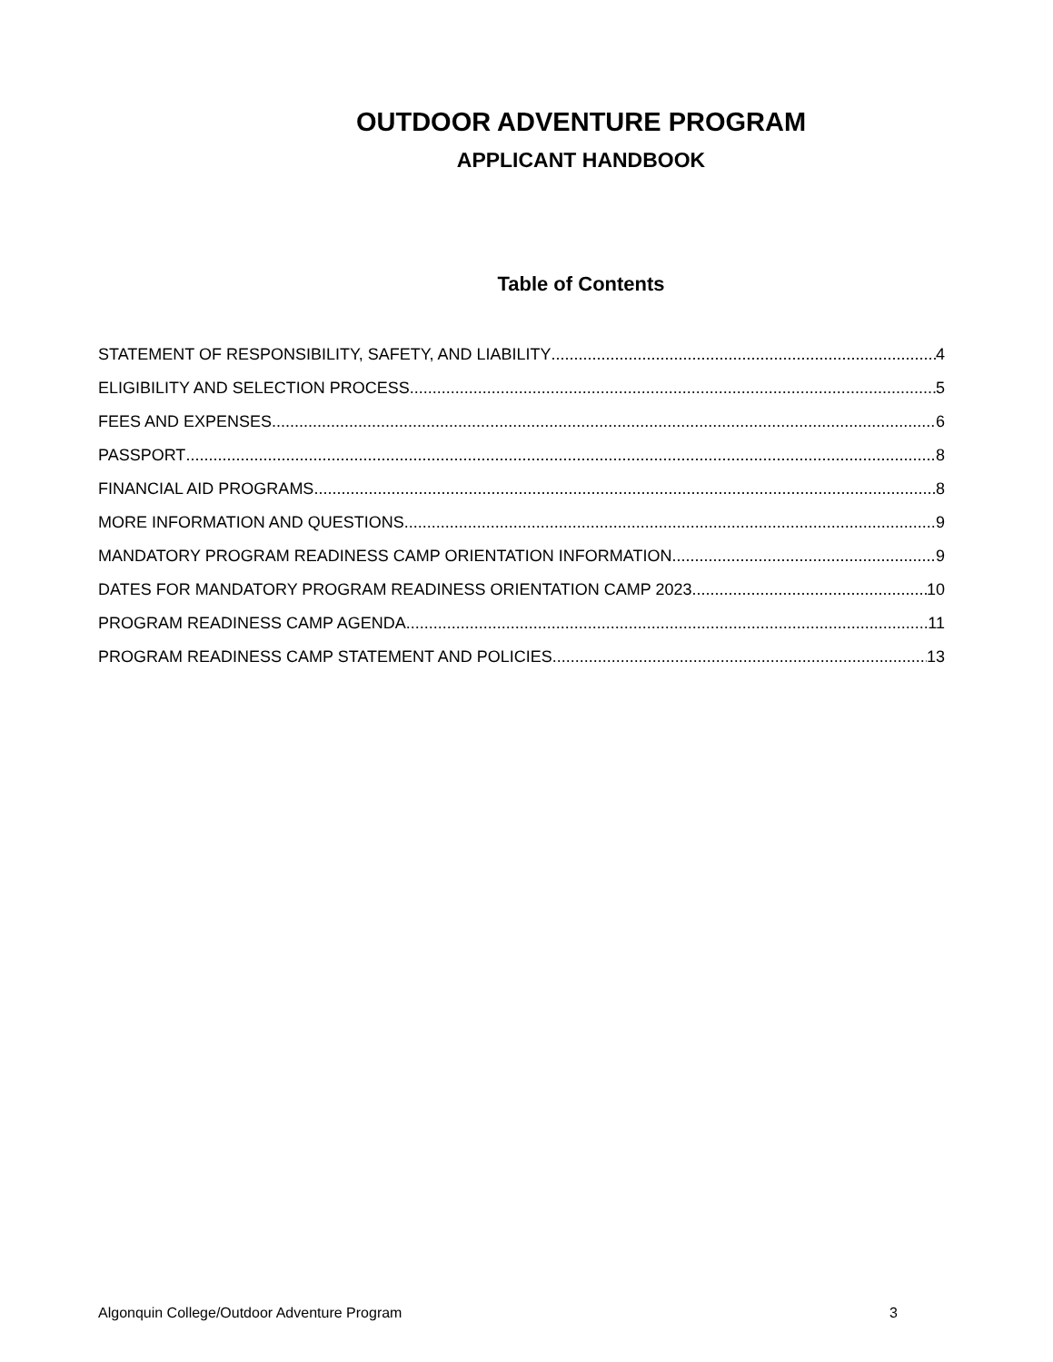OUTDOOR ADVENTURE PROGRAM
APPLICANT HANDBOOK
Table of Contents
STATEMENT OF RESPONSIBILITY, SAFETY, AND LIABILITY 4
ELIGIBILITY AND SELECTION PROCESS 5
FEES AND EXPENSES 6
PASSPORT 8
FINANCIAL AID PROGRAMS 8
MORE INFORMATION AND QUESTIONS 9
MANDATORY PROGRAM READINESS CAMP ORIENTATION INFORMATION 9
DATES FOR MANDATORY PROGRAM READINESS ORIENTATION CAMP 2023 10
PROGRAM READINESS CAMP AGENDA 11
PROGRAM READINESS CAMP STATEMENT AND POLICIES 13
Algonquin College/Outdoor Adventure Program 3